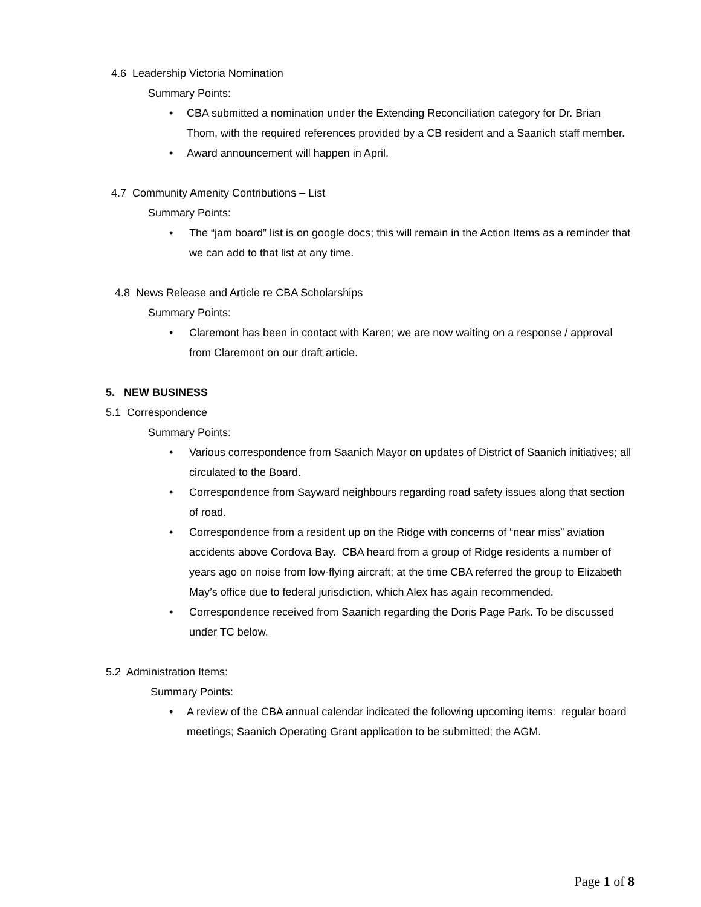4.6 Leadership Victoria Nomination
Summary Points:
CBA submitted a nomination under the Extending Reconciliation category for Dr. Brian Thom, with the required references provided by a CB resident and a Saanich staff member.
Award announcement will happen in April.
4.7 Community Amenity Contributions – List
Summary Points:
The “jam board” list is on google docs; this will remain in the Action Items as a reminder that we can add to that list at any time.
4.8 News Release and Article re CBA Scholarships
Summary Points:
Claremont has been in contact with Karen; we are now waiting on a response / approval from Claremont on our draft article.
5. NEW BUSINESS
5.1 Correspondence
Summary Points:
Various correspondence from Saanich Mayor on updates of District of Saanich initiatives; all circulated to the Board.
Correspondence from Sayward neighbours regarding road safety issues along that section of road.
Correspondence from a resident up on the Ridge with concerns of “near miss” aviation accidents above Cordova Bay. CBA heard from a group of Ridge residents a number of years ago on noise from low-flying aircraft; at the time CBA referred the group to Elizabeth May’s office due to federal jurisdiction, which Alex has again recommended.
Correspondence received from Saanich regarding the Doris Page Park. To be discussed under TC below.
5.2 Administration Items:
Summary Points:
A review of the CBA annual calendar indicated the following upcoming items: regular board meetings; Saanich Operating Grant application to be submitted; the AGM.
Page 1 of 8